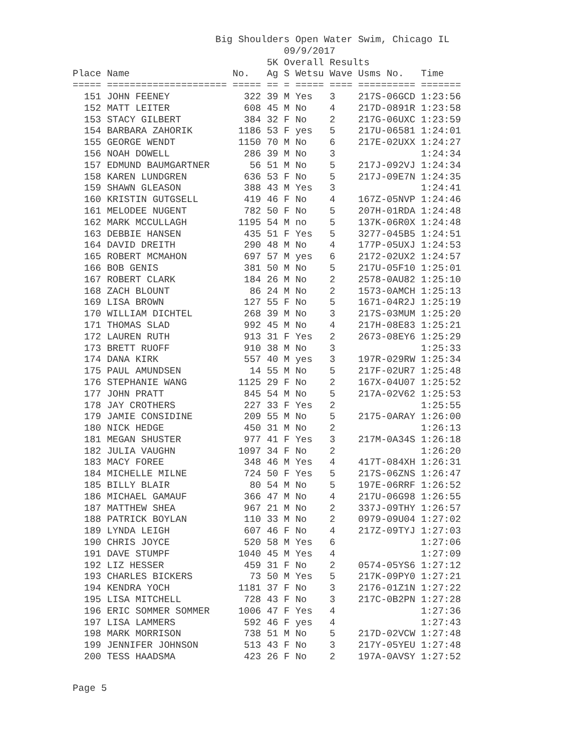Big Shoulders Open Water Swim, Chicago IL
                                     09/9/2017
                                  5K Overall Results
Place Name                  No.   Ag S Wetsu Wave Usms No.   Time
===== ===================== ===== == = ===== ==== ========== =======
  151 JOHN FEENEY             322 39 M Yes   3    217S-06GCD 1:23:56
  152 MATT LEITER             608 45 M No    4    217D-0891R 1:23:58
  153 STACY GILBERT           384 32 F No    2    217G-06UXC 1:23:59
  154 BARBARA ZAHORIK        1186 53 F yes   5    217U-06581 1:24:01
  155 GEORGE WENDT           1150 70 M No    6    217E-02UXX 1:24:27
  156 NOAH DOWELL             286 39 M No    3               1:24:34
  157 EDMUND BAUMGARTNER       56 51 M No    5    217J-092VJ 1:24:34
  158 KAREN LUNDGREN          636 53 F No    5    217J-09E7N 1:24:35
  159 SHAWN GLEASON           388 43 M Yes   3               1:24:41
  160 KRISTIN GUTGSELL        419 46 F No    4    167Z-05NVP 1:24:46
  161 MELODEE NUGENT          782 50 F No    5    207H-01RDA 1:24:48
  162 MARK MCCULLAGH         1195 54 M no    5    137K-06R0X 1:24:48
  163 DEBBIE HANSEN           435 51 F Yes   5    3277-045B5 1:24:51
  164 DAVID DREITH            290 48 M No    4    177P-05UXJ 1:24:53
  165 ROBERT MCMAHON          697 57 M yes   6    2172-02UX2 1:24:57
  166 BOB GENIS               381 50 M No    5    217U-05F10 1:25:01
  167 ROBERT CLARK            184 26 M No    2    2578-0AU82 1:25:10
  168 ZACH BLOUNT              86 24 M No    2    1573-0AMCH 1:25:13
  169 LISA BROWN              127 55 F No    5    1671-04R2J 1:25:19
  170 WILLIAM DICHTEL         268 39 M No    3    217S-03MUM 1:25:20
  171 THOMAS SLAD             992 45 M No    4    217H-08E83 1:25:21
  172 LAUREN RUTH             913 31 F Yes   2    2673-08EY6 1:25:29
  173 BRETT RUOFF             910 38 M No    3               1:25:33
  174 DANA KIRK               557 40 M yes   3    197R-029RW 1:25:34
  175 PAUL AMUNDSEN            14 55 M No    5    217F-02UR7 1:25:48
  176 STEPHANIE WANG         1125 29 F No    2    167X-04U07 1:25:52
  177 JOHN PRATT              845 54 M No    5    217A-02V62 1:25:53
  178 JAY CROTHERS            227 33 F Yes   2               1:25:55
  179 JAMIE CONSIDINE         209 55 M No    5    2175-0ARAY 1:26:00
  180 NICK HEDGE              450 31 M No    2               1:26:13
  181 MEGAN SHUSTER           977 41 F Yes   3    217M-0A34S 1:26:18
  182 JULIA VAUGHN           1097 34 F No    2               1:26:20
  183 MACY FOREE              348 46 M Yes   4    417T-084XH 1:26:31
  184 MICHELLE MILNE          724 50 F Yes   5    217S-06ZNS 1:26:47
  185 BILLY BLAIR              80 54 M No    5    197E-06RRF 1:26:52
  186 MICHAEL GAMAUF          366 47 M No    4    217U-06G98 1:26:55
  187 MATTHEW SHEA            967 21 M No    2    337J-09THY 1:26:57
  188 PATRICK BOYLAN          110 33 M No    2    0979-09U04 1:27:02
  189 LYNDA LEIGH             607 46 F No    4    217Z-09TYJ 1:27:03
  190 CHRIS JOYCE             520 58 M Yes   6               1:27:06
  191 DAVE STUMPF            1040 45 M Yes   4               1:27:09
  192 LIZ HESSER              459 31 F No    2    0574-05YS6 1:27:12
  193 CHARLES BICKERS          73 50 M Yes   5    217K-09PY0 1:27:21
  194 KENDRA YOCH            1181 37 F No    3    2176-01Z1N 1:27:22
  195 LISA MITCHELL           728 43 F No    3    217C-0B2PN 1:27:28
  196 ERIC SOMMER SOMMER     1006 47 F Yes   4               1:27:36
  197 LISA LAMMERS            592 46 F yes   4               1:27:43
  198 MARK MORRISON           738 51 M No    5    217D-02VCW 1:27:48
  199 JENNIFER JOHNSON        513 43 F No    3    217Y-05YEU 1:27:48
  200 TESS HAADSMA            423 26 F No    2    197A-0AVSY 1:27:52
Page 5